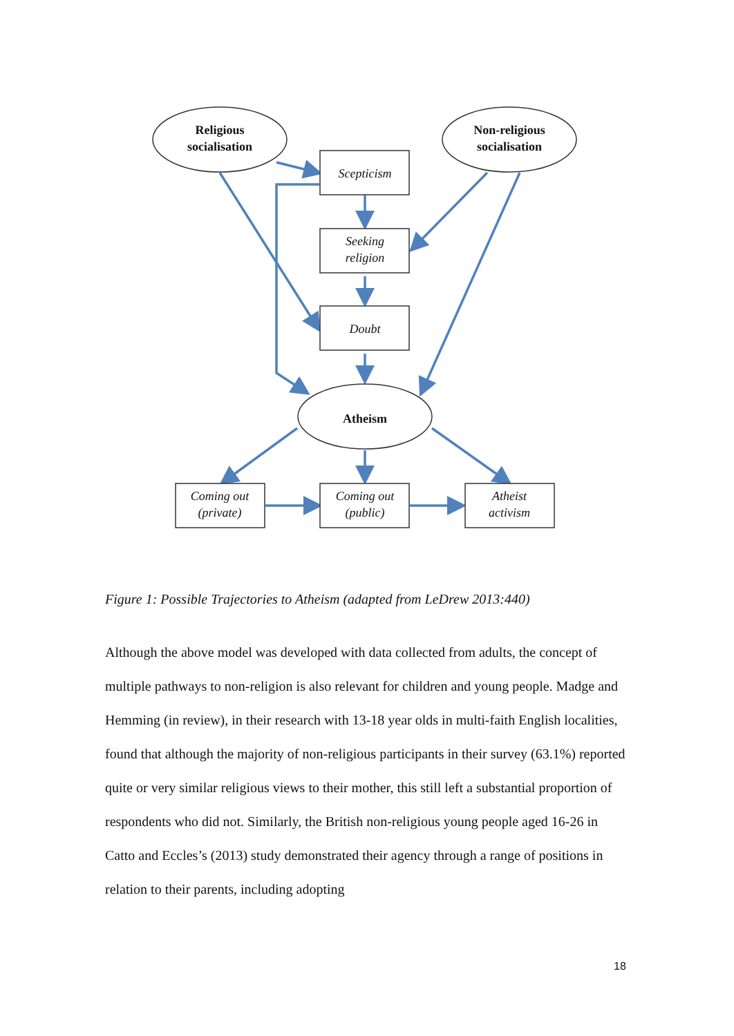Religious
socialisation
Non-religious
socialisation
Atheism
Scepticism
Seeking
religion
Doubt
Coming out
(private)
Coming out
(public)
Atheist
activism
Figure 1: Possible Trajectories to Atheism (adapted from LeDrew 2013:440)
Although the above model was developed with data collected from adults, the concept of multiple pathways to non-religion is also relevant for children and young people. Madge and Hemming (in review), in their research with 13-18 year olds in multi-faith English localities, found that although the majority of non-religious participants in their survey (63.1%) reported quite or very similar religious views to their mother, this still left a substantial proportion of respondents who did not. Similarly, the British non-religious young people aged 16-26 in Catto and Eccles’s (2013) study demonstrated their agency through a range of positions in relation to their parents, including adopting
18